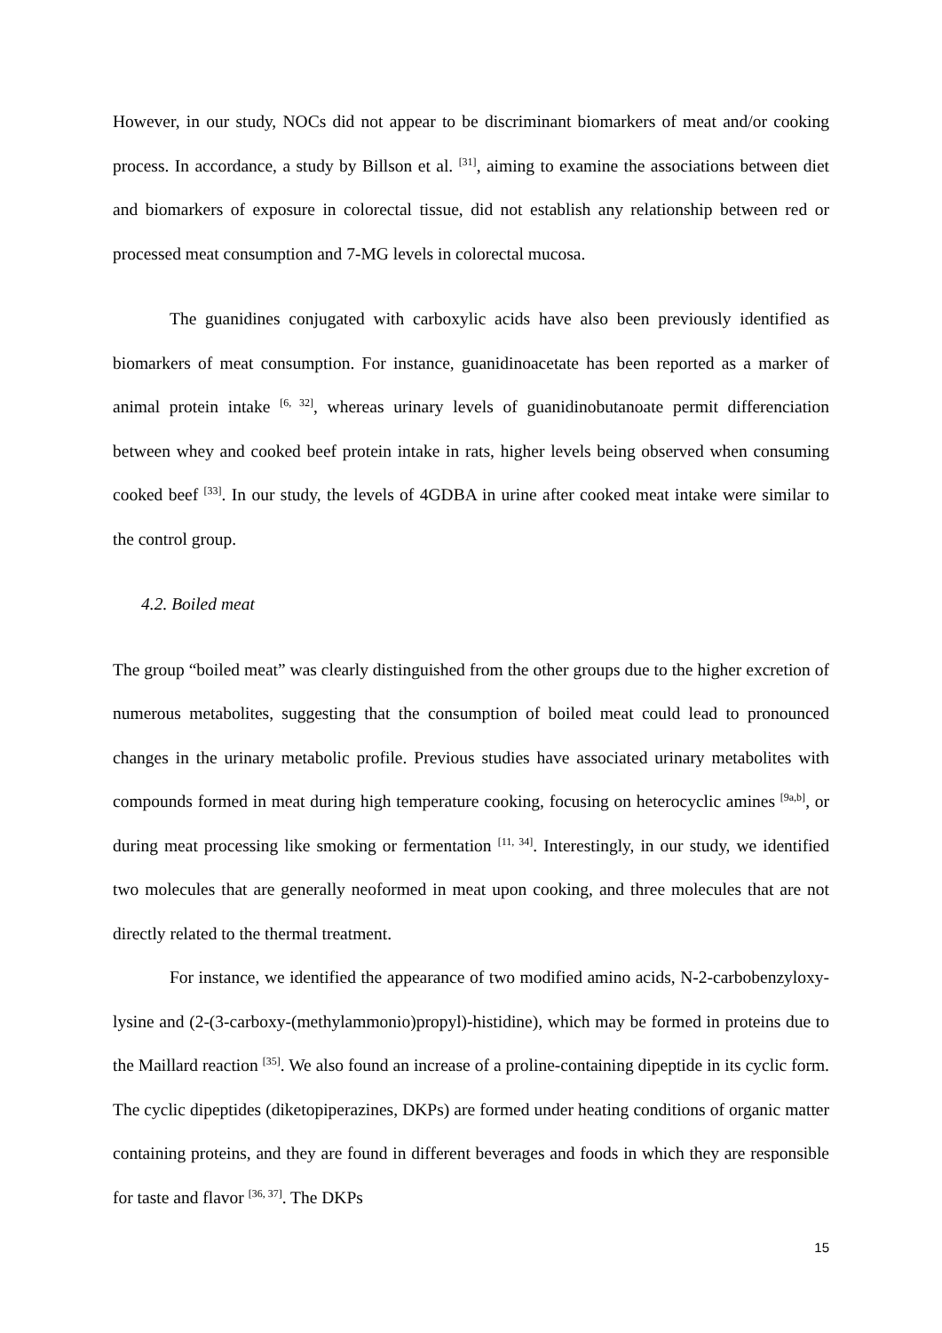However, in our study, NOCs did not appear to be discriminant biomarkers of meat and/or cooking process. In accordance, a study by Billson et al. <sup>[31]</sup>, aiming to examine the associations between diet and biomarkers of exposure in colorectal tissue, did not establish any relationship between red or processed meat consumption and 7-MG levels in colorectal mucosa.
The guanidines conjugated with carboxylic acids have also been previously identified as biomarkers of meat consumption. For instance, guanidinoacetate has been reported as a marker of animal protein intake <sup>[6, 32]</sup>, whereas urinary levels of guanidinobutanoate permit differenciation between whey and cooked beef protein intake in rats, higher levels being observed when consuming cooked beef <sup>[33]</sup>. In our study, the levels of 4GDBA in urine after cooked meat intake were similar to the control group.
4.2. Boiled meat
The group “boiled meat” was clearly distinguished from the other groups due to the higher excretion of numerous metabolites, suggesting that the consumption of boiled meat could lead to pronounced changes in the urinary metabolic profile. Previous studies have associated urinary metabolites with compounds formed in meat during high temperature cooking, focusing on heterocyclic amines <sup>[9a,b]</sup>, or during meat processing like smoking or fermentation <sup>[11, 34]</sup>. Interestingly, in our study, we identified two molecules that are generally neoformed in meat upon cooking, and three molecules that are not directly related to the thermal treatment.
For instance, we identified the appearance of two modified amino acids, N-2-carbobenzyloxy-lysine and (2-(3-carboxy-(methylammonio)propyl)-histidine), which may be formed in proteins due to the Maillard reaction <sup>[35]</sup>. We also found an increase of a proline-containing dipeptide in its cyclic form. The cyclic dipeptides (diketopiperazines, DKPs) are formed under heating conditions of organic matter containing proteins, and they are found in different beverages and foods in which they are responsible for taste and flavor <sup>[36, 37]</sup>. The DKPs
15